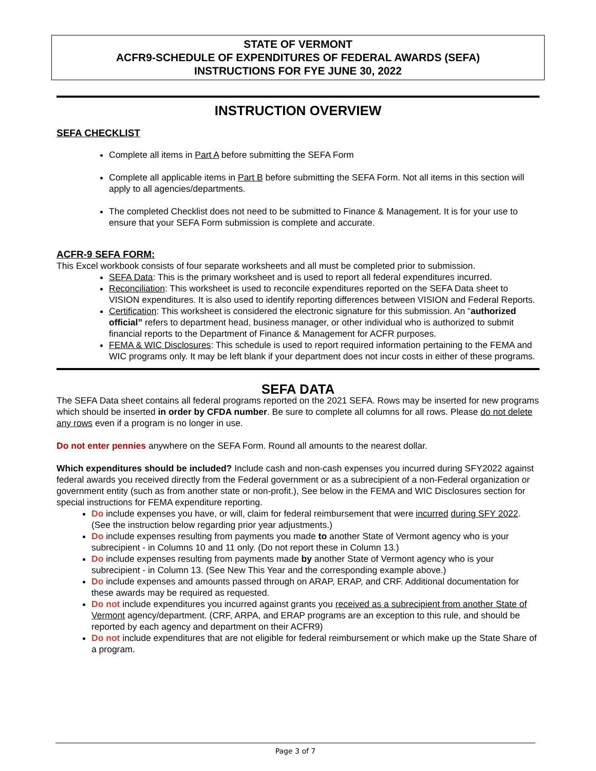STATE OF VERMONT
ACFR9-SCHEDULE OF EXPENDITURES OF FEDERAL AWARDS (SEFA)
INSTRUCTIONS FOR FYE JUNE 30, 2022
INSTRUCTION OVERVIEW
SEFA CHECKLIST
Complete all items in Part A before submitting the SEFA Form
Complete all applicable items in Part B before submitting the SEFA Form. Not all items in this section will apply to all agencies/departments.
The completed Checklist does not need to be submitted to Finance & Management. It is for your use to ensure that your SEFA Form submission is complete and accurate.
ACFR-9 SEFA FORM:
This Excel workbook consists of four separate worksheets and all must be completed prior to submission.
SEFA Data: This is the primary worksheet and is used to report all federal expenditures incurred.
Reconciliation: This worksheet is used to reconcile expenditures reported on the SEFA Data sheet to VISION expenditures. It is also used to identify reporting differences between VISION and Federal Reports.
Certification: This worksheet is considered the electronic signature for this submission. An “authorized official” refers to department head, business manager, or other individual who is authorized to submit financial reports to the Department of Finance & Management for ACFR purposes.
FEMA & WIC Disclosures: This schedule is used to report required information pertaining to the FEMA and WIC programs only. It may be left blank if your department does not incur costs in either of these programs.
SEFA DATA
The SEFA Data sheet contains all federal programs reported on the 2021 SEFA. Rows may be inserted for new programs which should be inserted in order by CFDA number. Be sure to complete all columns for all rows. Please do not delete any rows even if a program is no longer in use.
Do not enter pennies anywhere on the SEFA Form. Round all amounts to the nearest dollar.
Which expenditures should be included? Include cash and non-cash expenses you incurred during SFY2022 against federal awards you received directly from the Federal government or as a subrecipient of a non-Federal organization or government entity (such as from another state or non-profit.), See below in the FEMA and WIC Disclosures section for special instructions for FEMA expenditure reporting.
Do include expenses you have, or will, claim for federal reimbursement that were incurred during SFY 2022. (See the instruction below regarding prior year adjustments.)
Do include expenses resulting from payments you made to another State of Vermont agency who is your subrecipient - in Columns 10 and 11 only. (Do not report these in Column 13.)
Do include expenses resulting from payments made by another State of Vermont agency who is your subrecipient - in Column 13. (See New This Year and the corresponding example above.)
Do include expenses and amounts passed through on ARAP, ERAP, and CRF. Additional documentation for these awards may be required as requested.
Do not include expenditures you incurred against grants you received as a subrecipient from another State of Vermont agency/department. (CRF, ARPA, and ERAP programs are an exception to this rule, and should be reported by each agency and department on their ACFR9)
Do not include expenditures that are not eligible for federal reimbursement or which make up the State Share of a program.
Page 3 of 7